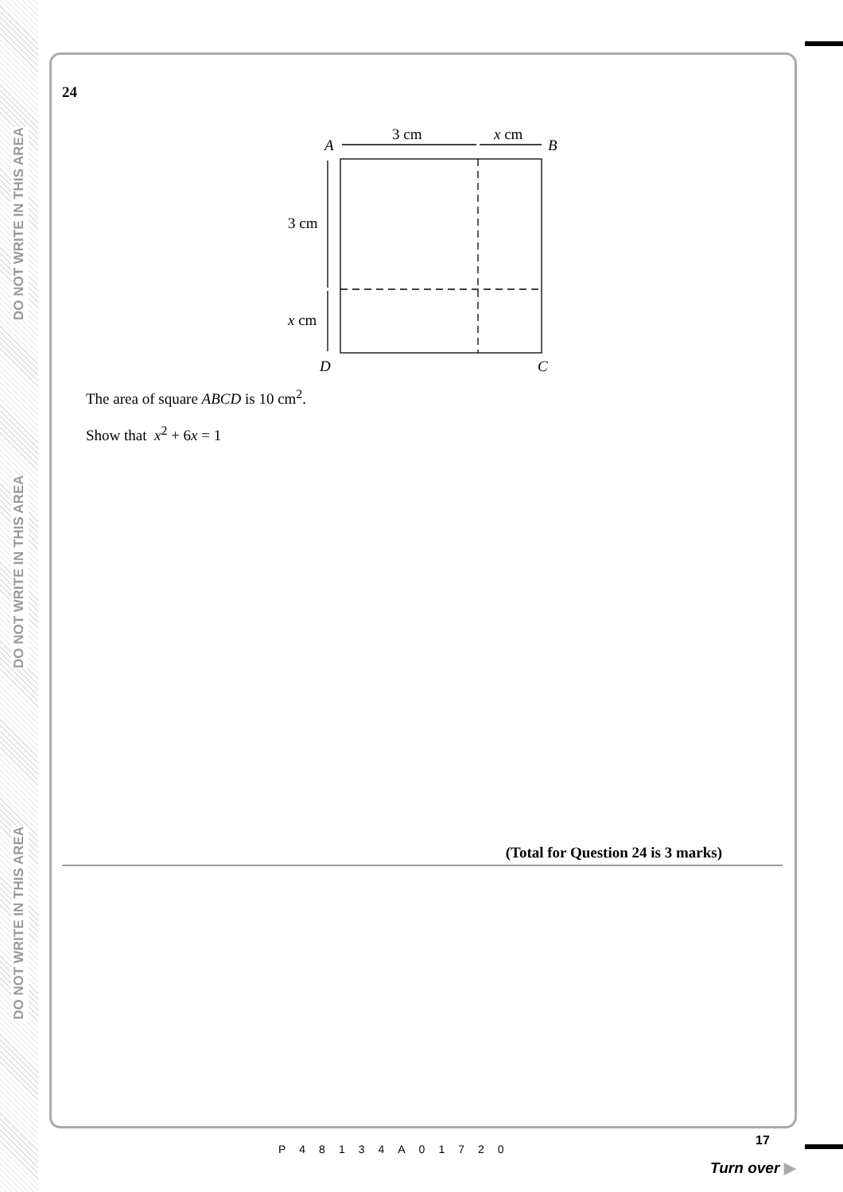DO NOT WRITE IN THIS AREA
DO NOT WRITE IN THIS AREA
DO NOT WRITE IN THIS AREA
24
A
3 cm
x cm
B
3 cm
x cm
D
C
The area of square ABCD is 10 cm<sup>2</sup>.
Show that x<sup>2</sup> + 6x = 1
(Total for Question 24 is 3 marks)
P48134A01720
17
Turn over ▶